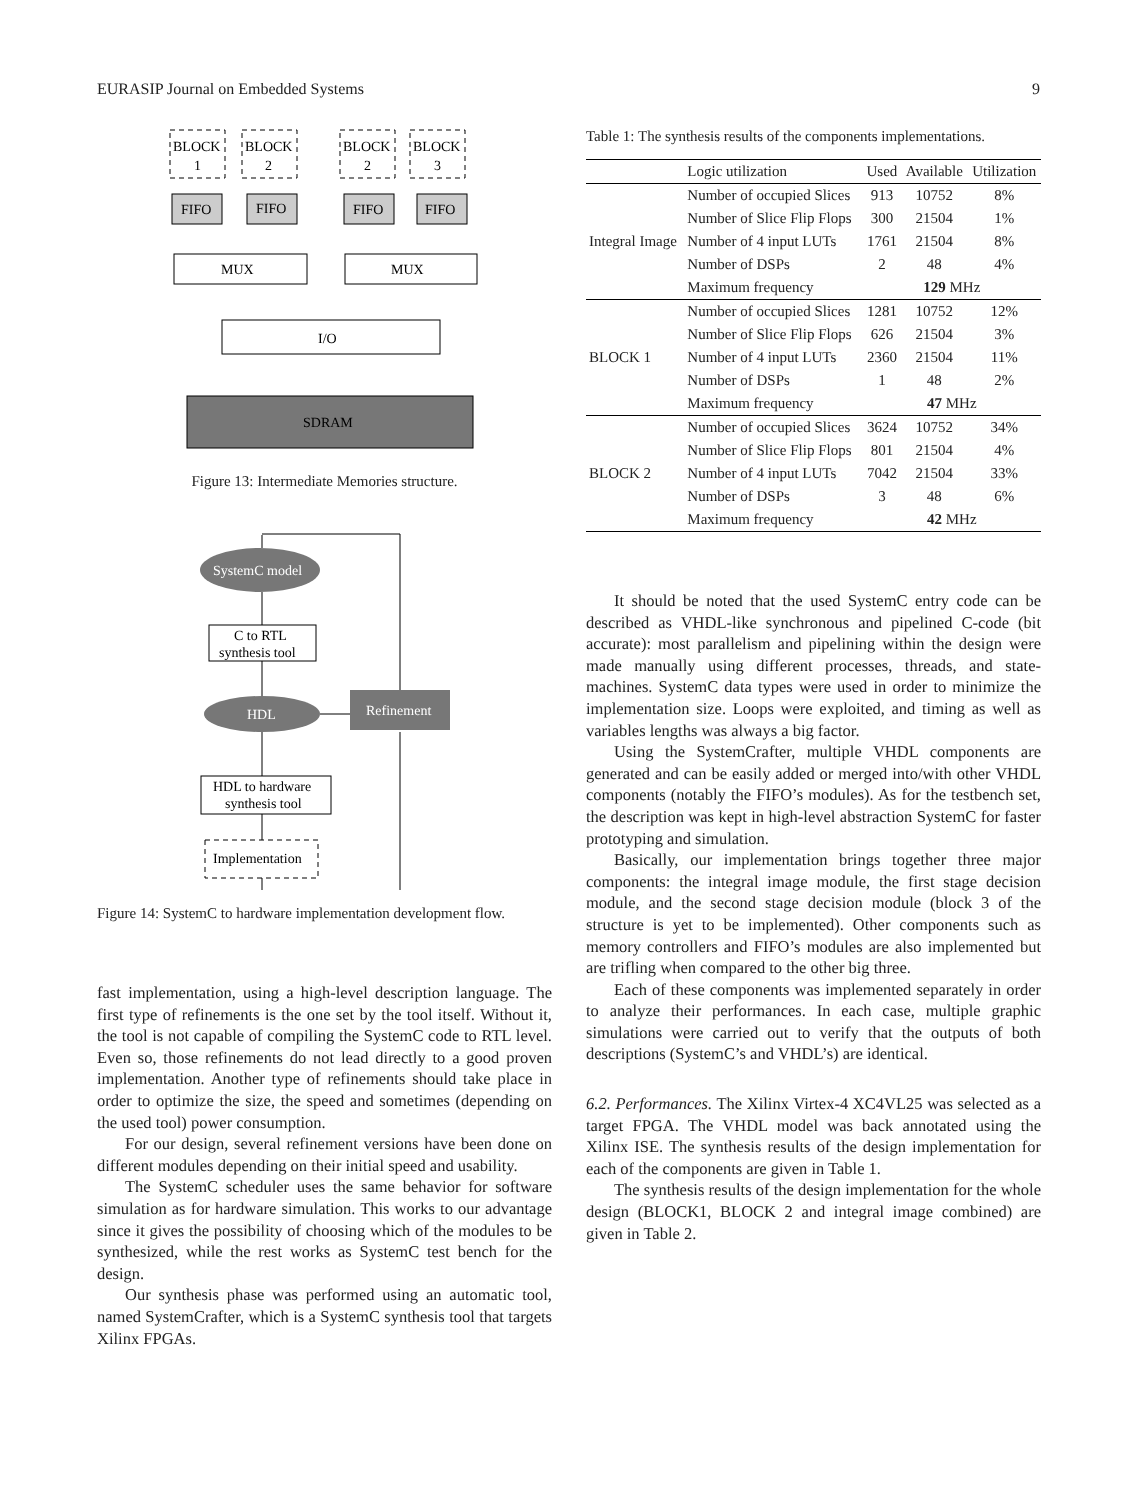EURASIP Journal on Embedded Systems 9
BLOCK
1
BLOCK
2
BLOCK
2
BLOCK
3
FIFO
FIFO
FIFO
FIFO
MUX
MUX
I/O
SDRAM
Figure 13: Intermediate Memories structure.
SystemC model
C to RTL
synthesis tool
HDL
Refinement
HDL to hardware
synthesis tool
Implementation
Figure 14: SystemC to hardware implementation development flow.
fast implementation, using a high-level description language. The first type of refinements is the one set by the tool itself. Without it, the tool is not capable of compiling the SystemC code to RTL level. Even so, those refinements do not lead directly to a good proven implementation. Another type of refinements should take place in order to optimize the size, the speed and sometimes (depending on the used tool) power consumption.
For our design, several refinement versions have been done on different modules depending on their initial speed and usability.
The SystemC scheduler uses the same behavior for software simulation as for hardware simulation. This works to our advantage since it gives the possibility of choosing which of the modules to be synthesized, while the rest works as SystemC test bench for the design.
Our synthesis phase was performed using an automatic tool, named SystemCrafter, which is a SystemC synthesis tool that targets Xilinx FPGAs.
Table 1: The synthesis results of the components implementations.
| | Logic utilization | Used | Available | Utilization |
| --- | --- | --- | --- | --- |
| Integral Image | Number of occupied Slices | 913 | 10752 | 8% |
| | Number of Slice Flip Flops | 300 | 21504 | 1% |
| | Number of 4 input LUTs | 1761 | 21504 | 8% |
| | Number of DSPs | 2 | 48 | 4% |
| | Maximum frequency | 129 MHz | | |
| BLOCK 1 | Number of occupied Slices | 1281 | 10752 | 12% |
| | Number of Slice Flip Flops | 626 | 21504 | 3% |
| | Number of 4 input LUTs | 2360 | 21504 | 11% |
| | Number of DSPs | 1 | 48 | 2% |
| | Maximum frequency | 47 MHz | | |
| BLOCK 2 | Number of occupied Slices | 3624 | 10752 | 34% |
| | Number of Slice Flip Flops | 801 | 21504 | 4% |
| | Number of 4 input LUTs | 7042 | 21504 | 33% |
| | Number of DSPs | 3 | 48 | 6% |
| | Maximum frequency | 42 MHz | | |
It should be noted that the used SystemC entry code can be described as VHDL-like synchronous and pipelined C-code (bit accurate): most parallelism and pipelining within the design were made manually using different processes, threads, and state-machines. SystemC data types were used in order to minimize the implementation size. Loops were exploited, and timing as well as variables lengths was always a big factor.
Using the SystemCrafter, multiple VHDL components are generated and can be easily added or merged into/with other VHDL components (notably the FIFO’s modules). As for the testbench set, the description was kept in high-level abstraction SystemC for faster prototyping and simulation.
Basically, our implementation brings together three major components: the integral image module, the first stage decision module, and the second stage decision module (block 3 of the structure is yet to be implemented). Other components such as memory controllers and FIFO’s modules are also implemented but are trifling when compared to the other big three.
Each of these components was implemented separately in order to analyze their performances. In each case, multiple graphic simulations were carried out to verify that the outputs of both descriptions (SystemC’s and VHDL’s) are identical.
6.2. Performances. The Xilinx Virtex-4 XC4VL25 was selected as a target FPGA. The VHDL model was back annotated using the Xilinx ISE. The synthesis results of the design implementation for each of the components are given in Table 1.
The synthesis results of the design implementation for the whole design (BLOCK1, BLOCK 2 and integral image combined) are given in Table 2.